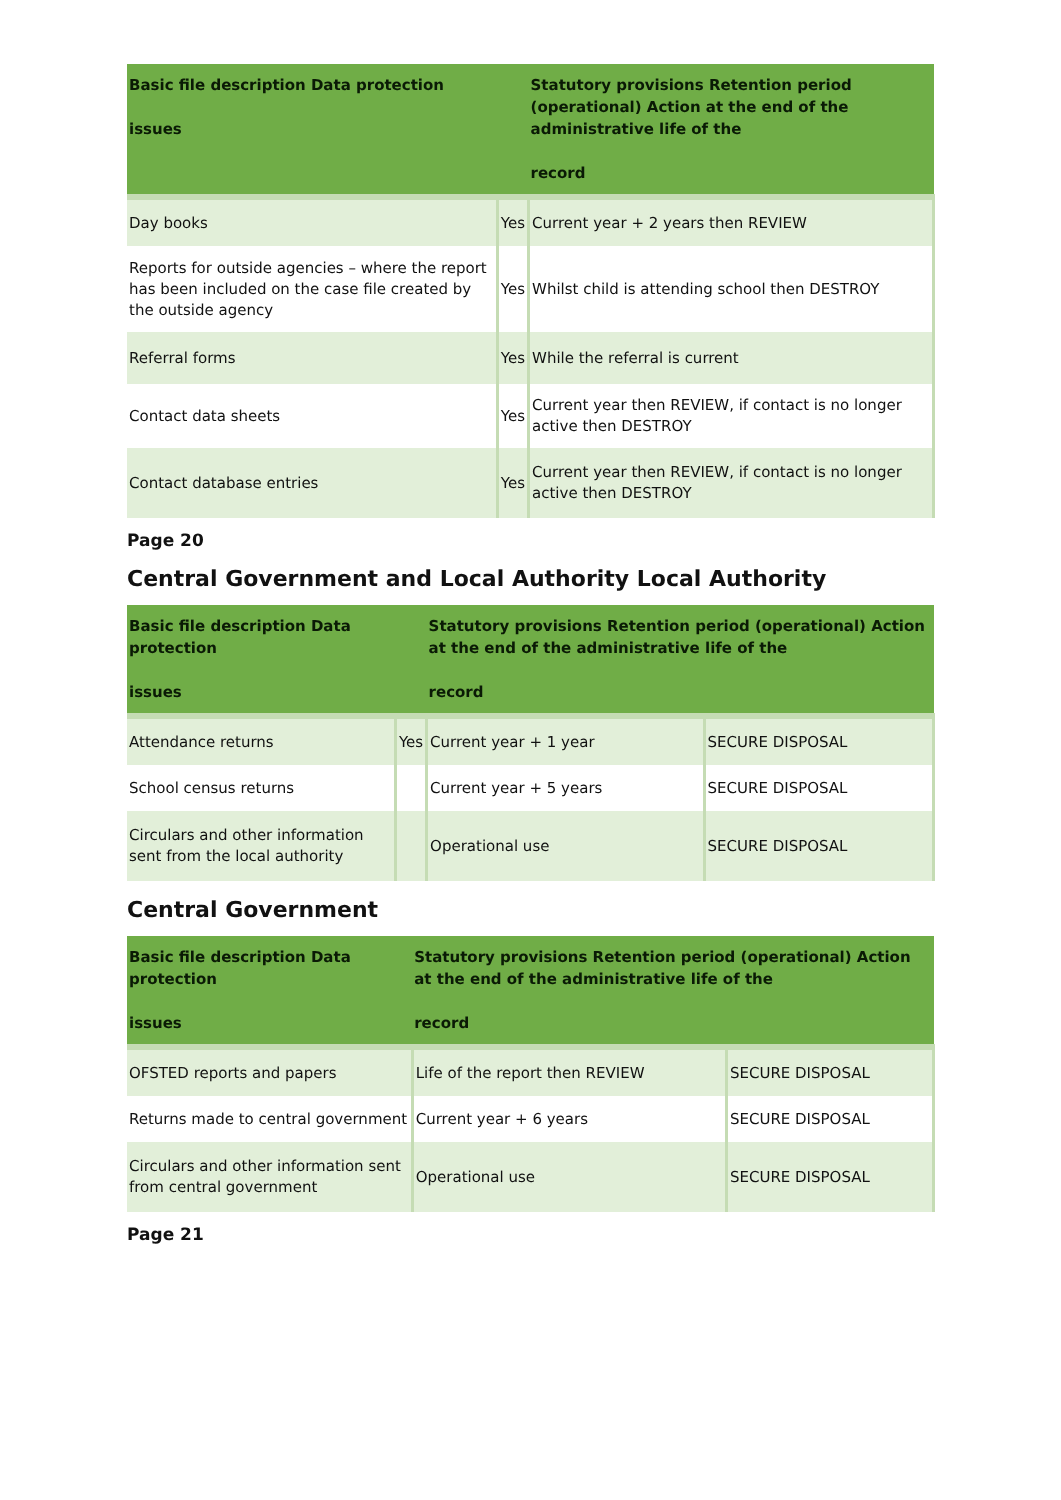| Basic file description Data protection issues | | Statutory provisions Retention period (operational) Action at the end of the administrative life of the record |
| --- | --- | --- |
| Day books | Yes | Current year + 2 years then REVIEW |
| Reports for outside agencies – where the report has been included on the case file created by the outside agency | Yes | Whilst child is attending school then DESTROY |
| Referral forms | Yes | While the referral is current |
| Contact data sheets | Yes | Current year then REVIEW, if contact is no longer active then DESTROY |
| Contact database entries | Yes | Current year then REVIEW, if contact is no longer active then DESTROY |
Page 20
Central Government and Local Authority Local Authority
| Basic file description Data protection issues | | Statutory provisions Retention period (operational) Action at the end of the administrative life of the record | |
| --- | --- | --- | --- |
| Attendance returns | Yes | Current year + 1 year | SECURE DISPOSAL |
| School census returns | | Current year + 5 years | SECURE DISPOSAL |
| Circulars and other information sent from the local authority | | Operational use | SECURE DISPOSAL |
Central Government
| Basic file description Data protection issues | Statutory provisions Retention period (operational) Action at the end of the administrative life of the record | |
| --- | --- | --- |
| OFSTED reports and papers | Life of the report then REVIEW | SECURE DISPOSAL |
| Returns made to central government | Current year + 6 years | SECURE DISPOSAL |
| Circulars and other information sent from central government | Operational use | SECURE DISPOSAL |
Page 21